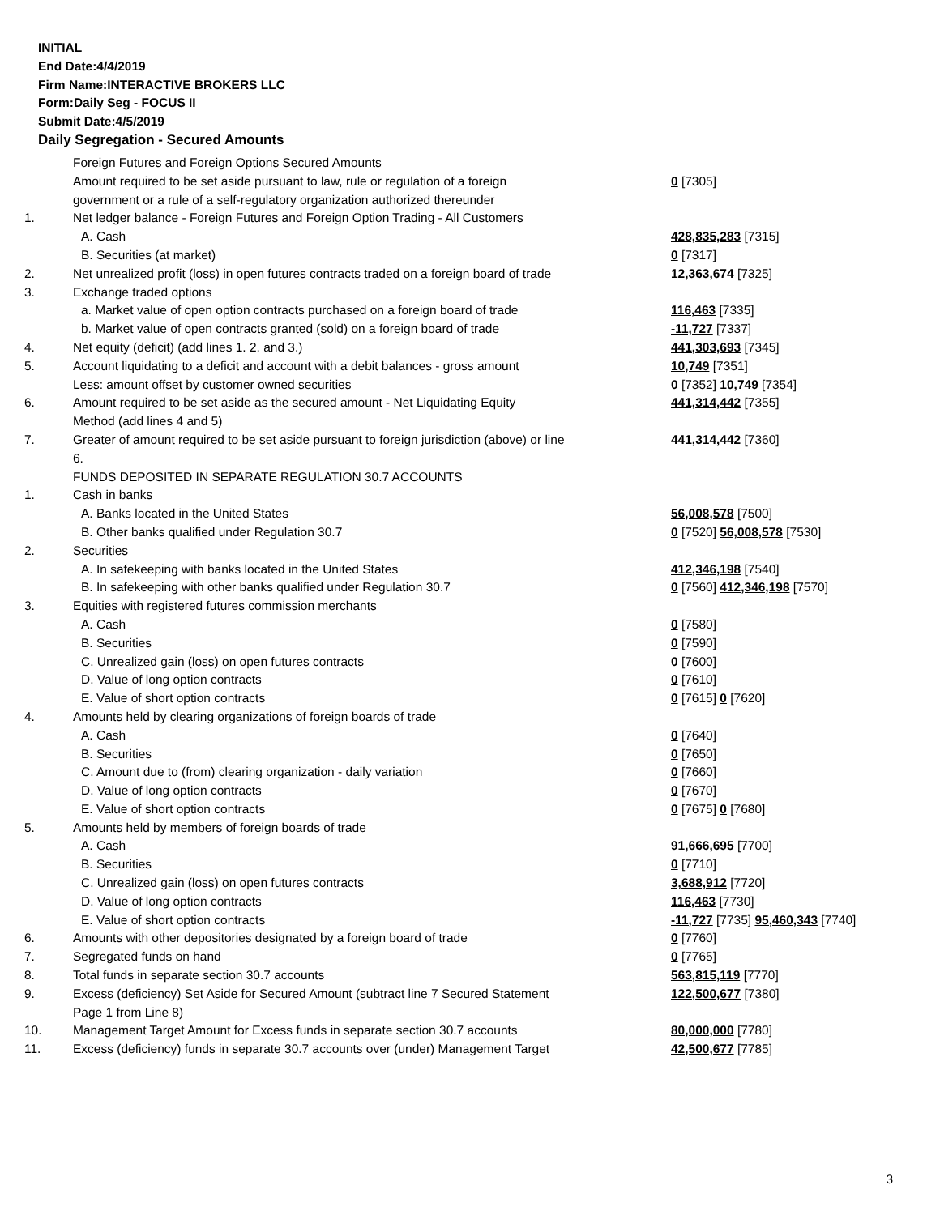INITIAL
End Date:4/4/2019
Firm Name:INTERACTIVE BROKERS LLC
Form:Daily Seg - FOCUS II
Submit Date:4/5/2019
Daily Segregation - Secured Amounts
| | Foreign Futures and Foreign Options Secured Amounts | |
| | Amount required to be set aside pursuant to law, rule or regulation of a foreign government or a rule of a self-regulatory organization authorized thereunder | 0 [7305] |
| 1. | Net ledger balance - Foreign Futures and Foreign Option Trading - All Customers | |
| | A. Cash | 428,835,283 [7315] |
| | B. Securities (at market) | 0 [7317] |
| 2. | Net unrealized profit (loss) in open futures contracts traded on a foreign board of trade | 12,363,674 [7325] |
| 3. | Exchange traded options | |
| | a. Market value of open option contracts purchased on a foreign board of trade | 116,463 [7335] |
| | b. Market value of open contracts granted (sold) on a foreign board of trade | -11,727 [7337] |
| 4. | Net equity (deficit) (add lines 1. 2. and 3.) | 441,303,693 [7345] |
| 5. | Account liquidating to a deficit and account with a debit balances - gross amount | 10,749 [7351] |
| | Less: amount offset by customer owned securities | 0 [7352] 10,749 [7354] |
| 6. | Amount required to be set aside as the secured amount - Net Liquidating Equity Method (add lines 4 and 5) | 441,314,442 [7355] |
| 7. | Greater of amount required to be set aside pursuant to foreign jurisdiction (above) or line 6. | 441,314,442 [7360] |
| | FUNDS DEPOSITED IN SEPARATE REGULATION 30.7 ACCOUNTS | |
| 1. | Cash in banks | |
| | A. Banks located in the United States | 56,008,578 [7500] |
| | B. Other banks qualified under Regulation 30.7 | 0 [7520] 56,008,578 [7530] |
| 2. | Securities | |
| | A. In safekeeping with banks located in the United States | 412,346,198 [7540] |
| | B. In safekeeping with other banks qualified under Regulation 30.7 | 0 [7560] 412,346,198 [7570] |
| 3. | Equities with registered futures commission merchants | |
| | A. Cash | 0 [7580] |
| | B. Securities | 0 [7590] |
| | C. Unrealized gain (loss) on open futures contracts | 0 [7600] |
| | D. Value of long option contracts | 0 [7610] |
| | E. Value of short option contracts | 0 [7615] 0 [7620] |
| 4. | Amounts held by clearing organizations of foreign boards of trade | |
| | A. Cash | 0 [7640] |
| | B. Securities | 0 [7650] |
| | C. Amount due to (from) clearing organization - daily variation | 0 [7660] |
| | D. Value of long option contracts | 0 [7670] |
| | E. Value of short option contracts | 0 [7675] 0 [7680] |
| 5. | Amounts held by members of foreign boards of trade | |
| | A. Cash | 91,666,695 [7700] |
| | B. Securities | 0 [7710] |
| | C. Unrealized gain (loss) on open futures contracts | 3,688,912 [7720] |
| | D. Value of long option contracts | 116,463 [7730] |
| | E. Value of short option contracts | -11,727 [7735] 95,460,343 [7740] |
| 6. | Amounts with other depositories designated by a foreign board of trade | 0 [7760] |
| 7. | Segregated funds on hand | 0 [7765] |
| 8. | Total funds in separate section 30.7 accounts | 563,815,119 [7770] |
| 9. | Excess (deficiency) Set Aside for Secured Amount (subtract line 7 Secured Statement Page 1 from Line 8) | 122,500,677 [7380] |
| 10. | Management Target Amount for Excess funds in separate section 30.7 accounts | 80,000,000 [7780] |
| 11. | Excess (deficiency) funds in separate 30.7 accounts over (under) Management Target | 42,500,677 [7785] |
3